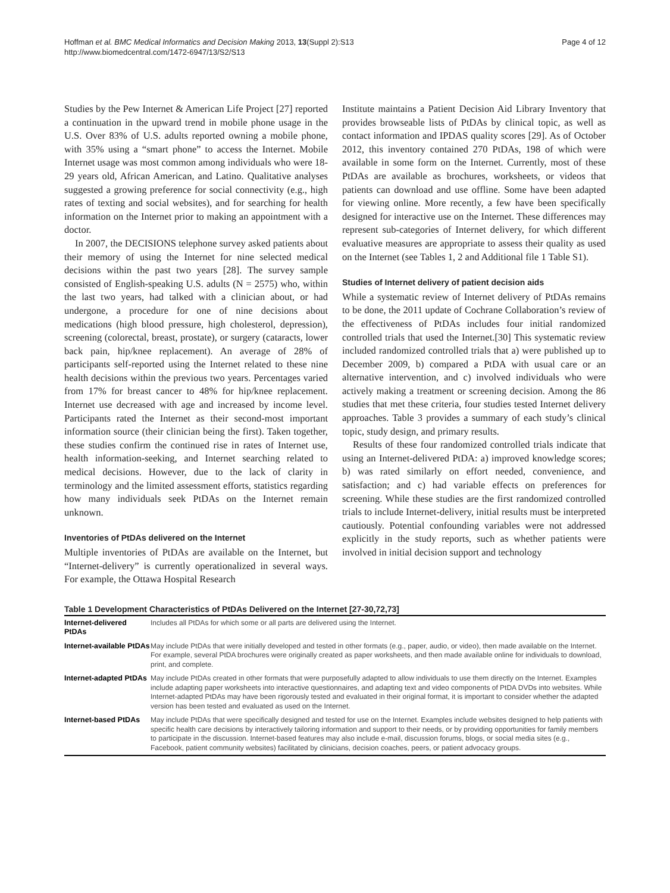Hoffman et al. BMC Medical Informatics and Decision Making 2013, 13(Suppl 2):S13
http://www.biomedcentral.com/1472-6947/13/S2/S13
Page 4 of 12
Studies by the Pew Internet & American Life Project [27] reported a continuation in the upward trend in mobile phone usage in the U.S. Over 83% of U.S. adults reported owning a mobile phone, with 35% using a “smart phone” to access the Internet. Mobile Internet usage was most common among individuals who were 18-29 years old, African American, and Latino. Qualitative analyses suggested a growing preference for social connectivity (e.g., high rates of texting and social websites), and for searching for health information on the Internet prior to making an appointment with a doctor.
In 2007, the DECISIONS telephone survey asked patients about their memory of using the Internet for nine selected medical decisions within the past two years [28]. The survey sample consisted of English-speaking U.S. adults (N = 2575) who, within the last two years, had talked with a clinician about, or had undergone, a procedure for one of nine decisions about medications (high blood pressure, high cholesterol, depression), screening (colorectal, breast, prostate), or surgery (cataracts, lower back pain, hip/knee replacement). An average of 28% of participants self-reported using the Internet related to these nine health decisions within the previous two years. Percentages varied from 17% for breast cancer to 48% for hip/knee replacement. Internet use decreased with age and increased by income level. Participants rated the Internet as their second-most important information source (their clinician being the first). Taken together, these studies confirm the continued rise in rates of Internet use, health information-seeking, and Internet searching related to medical decisions. However, due to the lack of clarity in terminology and the limited assessment efforts, statistics regarding how many individuals seek PtDAs on the Internet remain unknown.
Inventories of PtDAs delivered on the Internet
Multiple inventories of PtDAs are available on the Internet, but “Internet-delivery” is currently operationalized in several ways. For example, the Ottawa Hospital Research
Institute maintains a Patient Decision Aid Library Inventory that provides browseable lists of PtDAs by clinical topic, as well as contact information and IPDAS quality scores [29]. As of October 2012, this inventory contained 270 PtDAs, 198 of which were available in some form on the Internet. Currently, most of these PtDAs are available as brochures, worksheets, or videos that patients can download and use offline. Some have been adapted for viewing online. More recently, a few have been specifically designed for interactive use on the Internet. These differences may represent sub-categories of Internet delivery, for which different evaluative measures are appropriate to assess their quality as used on the Internet (see Tables 1, 2 and Additional file 1 Table S1).
Studies of Internet delivery of patient decision aids
While a systematic review of Internet delivery of PtDAs remains to be done, the 2011 update of Cochrane Collaboration’s review of the effectiveness of PtDAs includes four initial randomized controlled trials that used the Internet.[30] This systematic review included randomized controlled trials that a) were published up to December 2009, b) compared a PtDA with usual care or an alternative intervention, and c) involved individuals who were actively making a treatment or screening decision. Among the 86 studies that met these criteria, four studies tested Internet delivery approaches. Table 3 provides a summary of each study’s clinical topic, study design, and primary results.
Results of these four randomized controlled trials indicate that using an Internet-delivered PtDA: a) improved knowledge scores; b) was rated similarly on effort needed, convenience, and satisfaction; and c) had variable effects on preferences for screening. While these studies are the first randomized controlled trials to include Internet-delivery, initial results must be interpreted cautiously. Potential confounding variables were not addressed explicitly in the study reports, such as whether patients were involved in initial decision support and technology
Table 1 Development Characteristics of PtDAs Delivered on the Internet [27-30,72,73]
| Internet-delivered PtDAs | Includes all PtDAs for which some or all parts are delivered using the Internet. |
| Internet-available PtDAs | May include PtDAs that were initially developed and tested in other formats (e.g., paper, audio, or video), then made available on the Internet. For example, several PtDA brochures were originally created as paper worksheets, and then made available online for individuals to download, print, and complete. |
| Internet-adapted PtDAs | May include PtDAs created in other formats that were purposefully adapted to allow individuals to use them directly on the Internet. Examples include adapting paper worksheets into interactive questionnaires, and adapting text and video components of PtDA DVDs into websites. While Internet-adapted PtDAs may have been rigorously tested and evaluated in their original format, it is important to consider whether the adapted version has been tested and evaluated as used on the Internet. |
| Internet-based PtDAs | May include PtDAs that were specifically designed and tested for use on the Internet. Examples include websites designed to help patients with specific health care decisions by interactively tailoring information and support to their needs, or by providing opportunities for family members to participate in the discussion. Internet-based features may also include e-mail, discussion forums, blogs, or social media sites (e.g., Facebook, patient community websites) facilitated by clinicians, decision coaches, peers, or patient advocacy groups. |